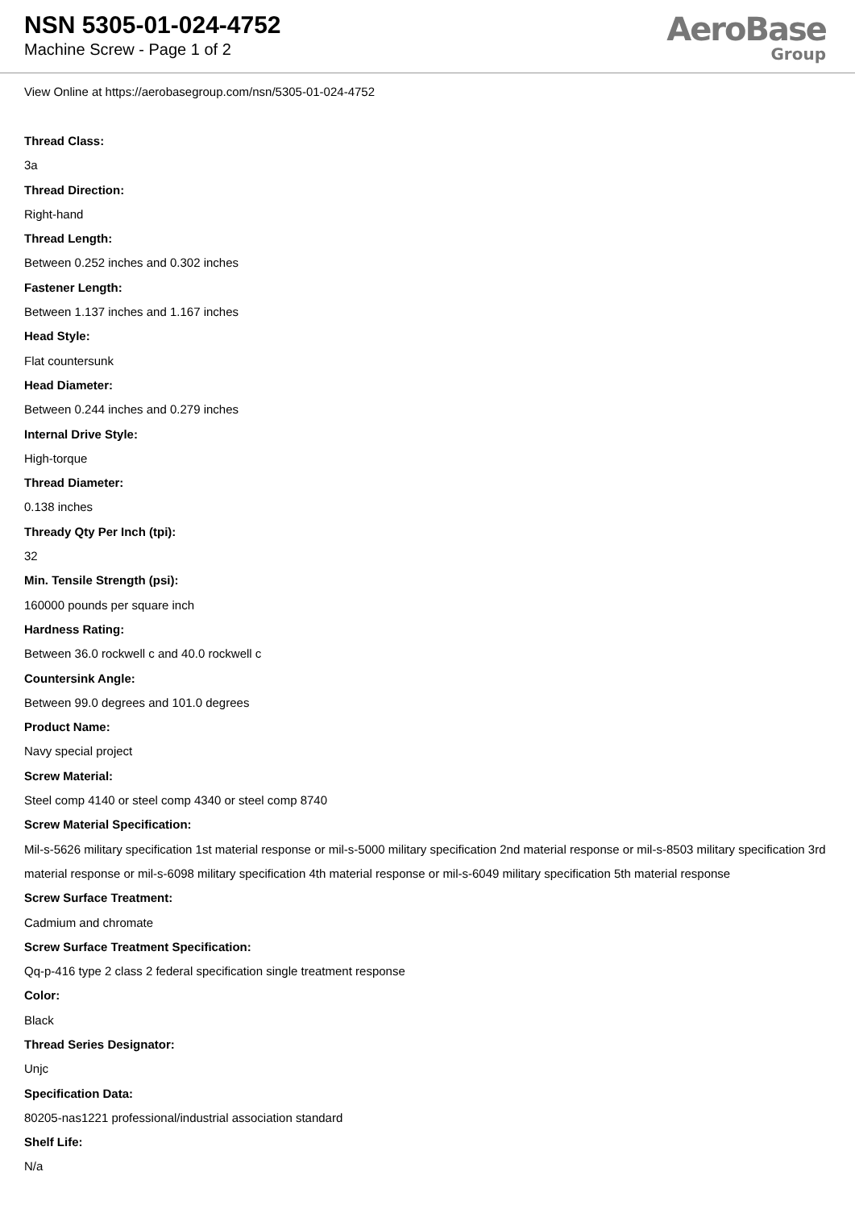NSN 5305-01-024-4752
Machine Screw - Page 1 of 2
AeroBase
Group
View Online at https://aerobasegroup.com/nsn/5305-01-024-4752
Thread Class:
3a
Thread Direction:
Right-hand
Thread Length:
Between 0.252 inches and 0.302 inches
Fastener Length:
Between 1.137 inches and 1.167 inches
Head Style:
Flat countersunk
Head Diameter:
Between 0.244 inches and 0.279 inches
Internal Drive Style:
High-torque
Thread Diameter:
0.138 inches
Thready Qty Per Inch (tpi):
32
Min. Tensile Strength (psi):
160000 pounds per square inch
Hardness Rating:
Between 36.0 rockwell c and 40.0 rockwell c
Countersink Angle:
Between 99.0 degrees and 101.0 degrees
Product Name:
Navy special project
Screw Material:
Steel comp 4140 or steel comp 4340 or steel comp 8740
Screw Material Specification:
Mil-s-5626 military specification 1st material response or mil-s-5000 military specification 2nd material response or mil-s-8503 military specification 3rd material response or mil-s-6098 military specification 4th material response or mil-s-6049 military specification 5th material response
Screw Surface Treatment:
Cadmium and chromate
Screw Surface Treatment Specification:
Qq-p-416 type 2 class 2 federal specification single treatment response
Color:
Black
Thread Series Designator:
Unjc
Specification Data:
80205-nas1221 professional/industrial association standard
Shelf Life:
N/a